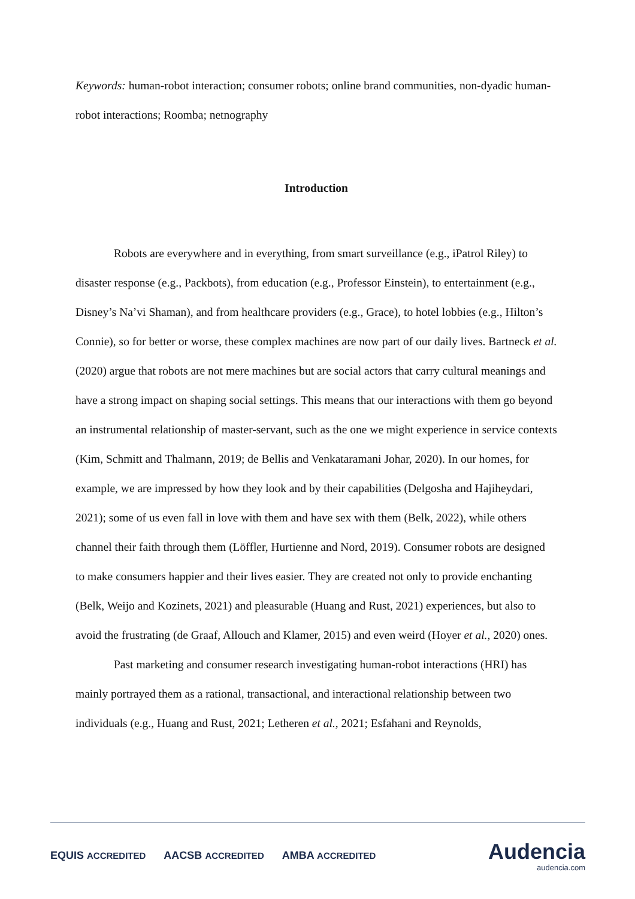Keywords: human-robot interaction; consumer robots; online brand communities, non-dyadic human-robot interactions; Roomba; netnography
Introduction
Robots are everywhere and in everything, from smart surveillance (e.g., iPatrol Riley) to disaster response (e.g., Packbots), from education (e.g., Professor Einstein), to entertainment (e.g., Disney’s Na’vi Shaman), and from healthcare providers (e.g., Grace), to hotel lobbies (e.g., Hilton’s Connie), so for better or worse, these complex machines are now part of our daily lives. Bartneck et al. (2020) argue that robots are not mere machines but are social actors that carry cultural meanings and have a strong impact on shaping social settings. This means that our interactions with them go beyond an instrumental relationship of master-servant, such as the one we might experience in service contexts (Kim, Schmitt and Thalmann, 2019; de Bellis and Venkataramani Johar, 2020). In our homes, for example, we are impressed by how they look and by their capabilities (Delgosha and Hajiheydari, 2021); some of us even fall in love with them and have sex with them (Belk, 2022), while others channel their faith through them (Löffler, Hurtienne and Nord, 2019). Consumer robots are designed to make consumers happier and their lives easier. They are created not only to provide enchanting (Belk, Weijo and Kozinets, 2021) and pleasurable (Huang and Rust, 2021) experiences, but also to avoid the frustrating (de Graaf, Allouch and Klamer, 2015) and even weird (Hoyer et al., 2020) ones.
Past marketing and consumer research investigating human-robot interactions (HRI) has mainly portrayed them as a rational, transactional, and interactional relationship between two individuals (e.g., Huang and Rust, 2021; Letheren et al., 2021; Esfahani and Reynolds,
EQUIS ACCREDITED AACSB ACCREDITED AMBA ACCREDITED
Audencia
audencia.com